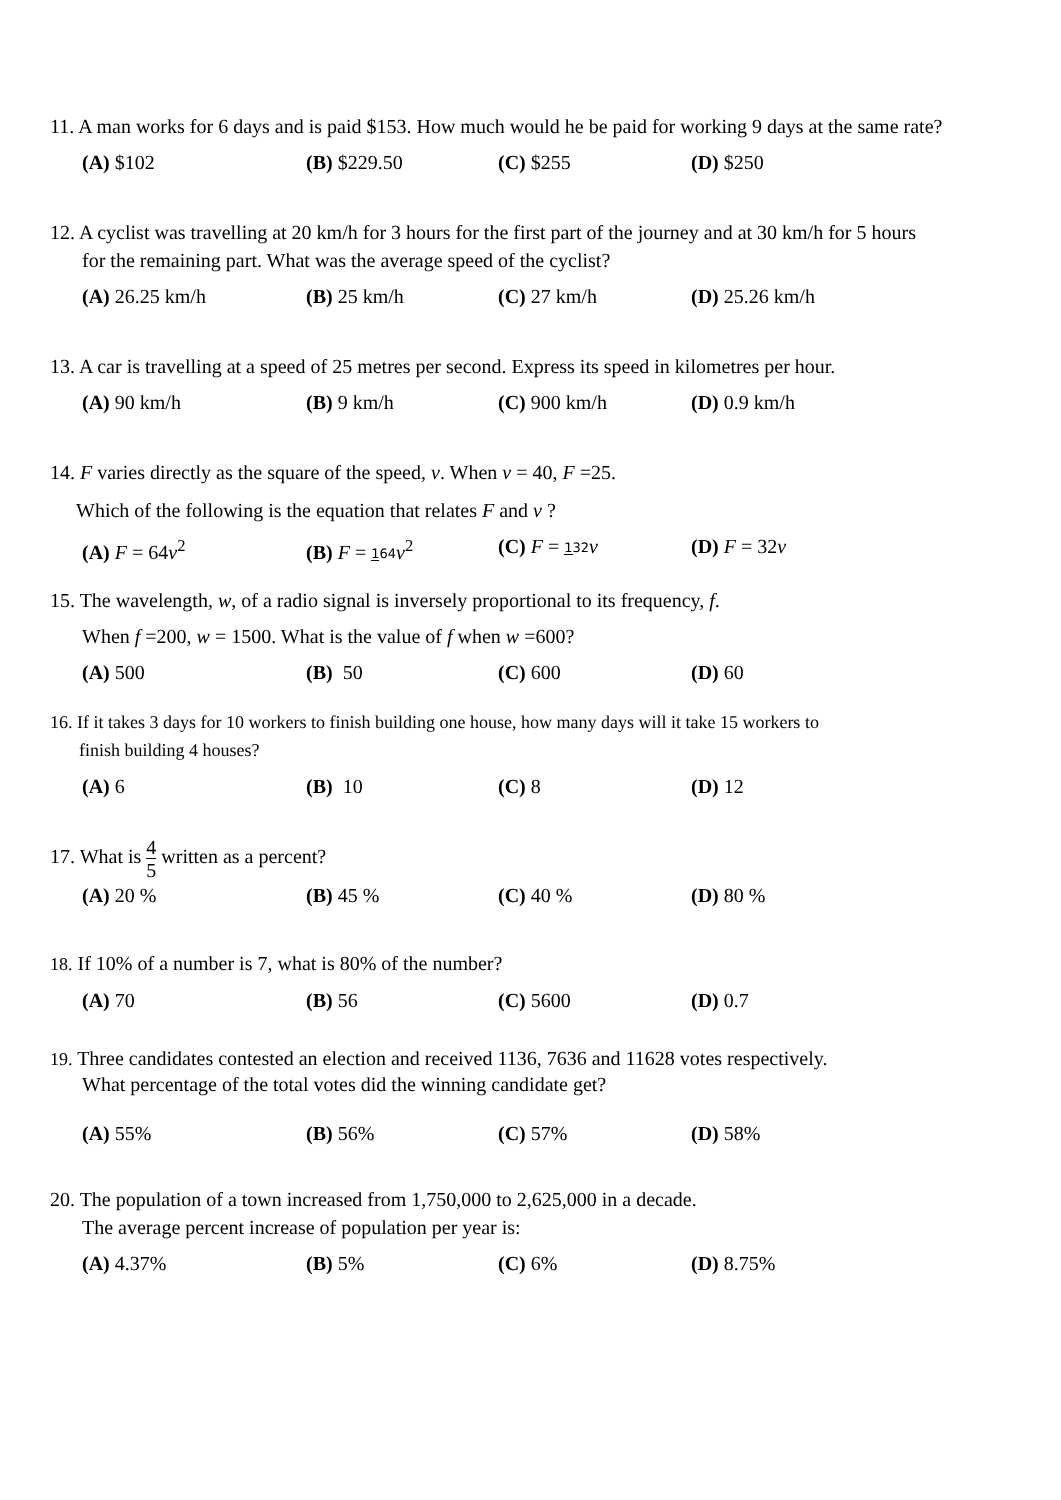11. A man works for 6 days and is paid $153. How much would he be paid for working 9 days at the same rate?
(A) $102 (B) $229.50 (C) $255 (D) $250
12. A cyclist was travelling at 20 km/h for 3 hours for the first part of the journey and at 30 km/h for 5 hours
for the remaining part. What was the average speed of the cyclist?
(A) 26.25 km/h (B) 25 km/h (C) 27 km/h (D) 25.26 km/h
13. A car is travelling at a speed of 25 metres per second. Express its speed in kilometres per hour.
(A) 90 km/h (B) 9 km/h (C) 900 km/h (D) 0.9 km/h
14. F varies directly as the square of the speed, v. When v = 40, F =25.
Which of the following is the equation that relates F and v ?
(A) F = 64v<sup>2</sup> (B) F = 164 v<sup>2</sup> (C) F = 132 v (D) F = 32v
15. The wavelength, w, of a radio signal is inversely proportional to its frequency, f.
When f =200, w = 1500. What is the value of f when w =600?
(A) 500 (B) 50 (C) 600 (D) 60
16. If it takes 3 days for 10 workers to finish building one house, how many days will it take 15 workers to
finish building 4 houses?
(A) 6 (B) 10 (C) 8 (D) 12
17. What is 4 5 written as a percent?
(A) 20 % (B) 45 % (C) 40 % (D) 80 %
18. If 10% of a number is 7, what is 80% of the number?
(A) 70 (B) 56 (C) 5600 (D) 0.7
19. Three candidates contested an election and received 1136, 7636 and 11628 votes respectively.
What percentage of the total votes did the winning candidate get?
(A) 55% (B) 56% (C) 57% (D) 58%
20. The population of a town increased from 1,750,000 to 2,625,000 in a decade.
The average percent increase of population per year is:
(A) 4.37% (B) 5% (C) 6% (D) 8.75%